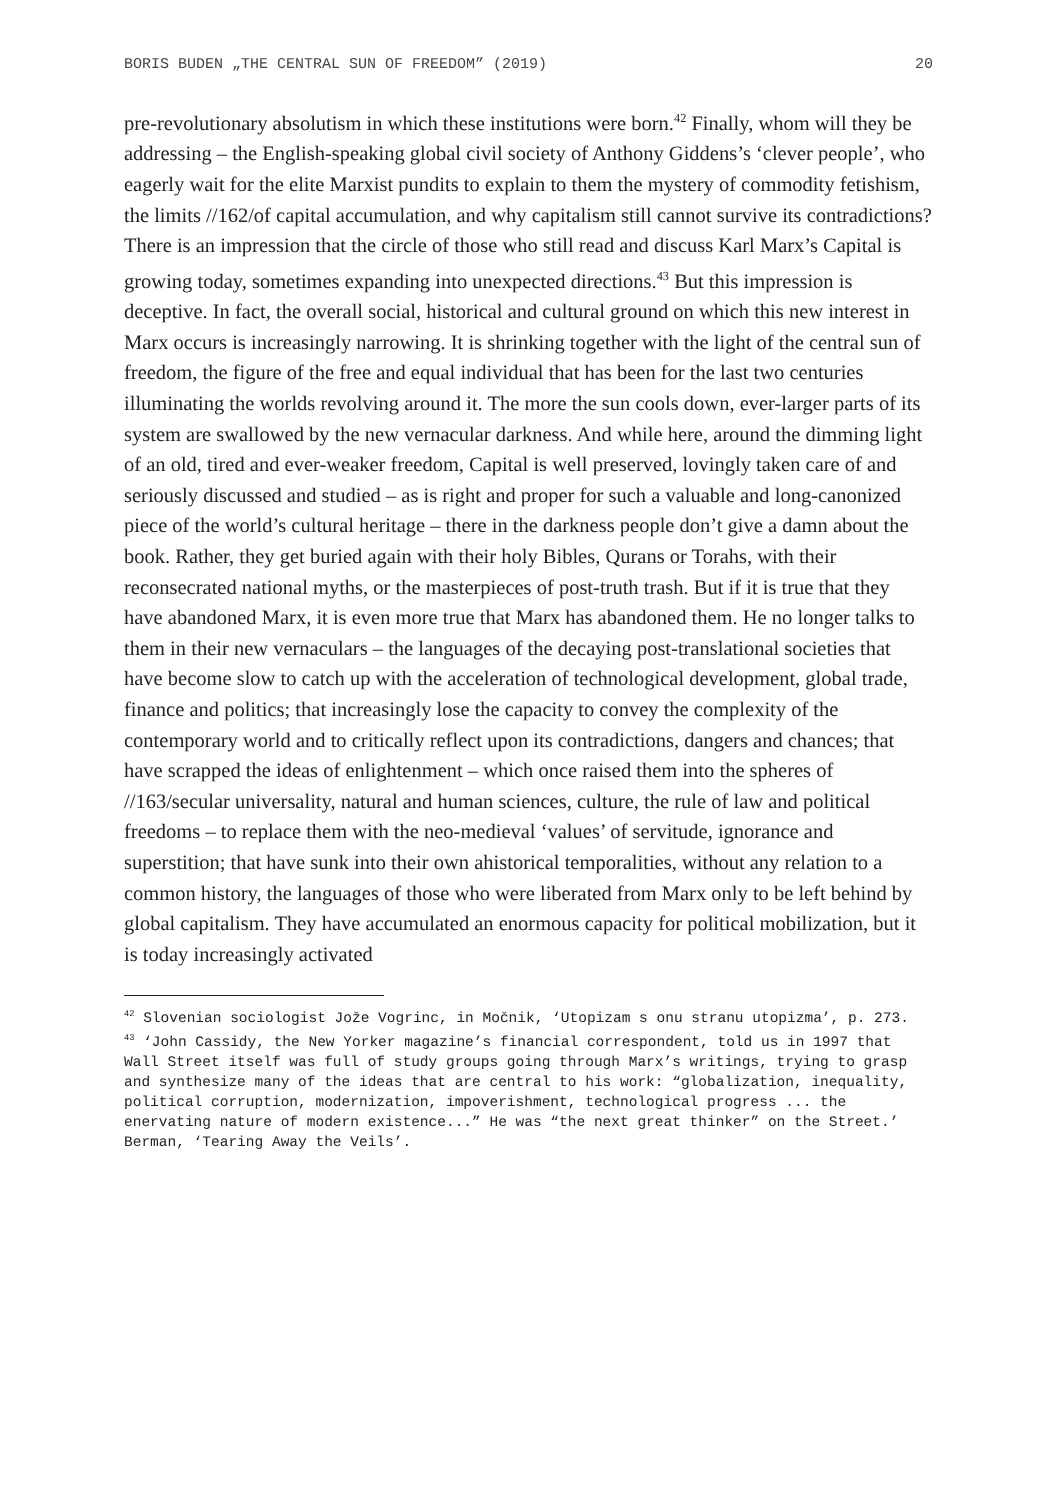BORIS BUDEN „THE CENTRAL SUN OF FREEDOM” (2019) 20
pre-revolutionary absolutism in which these institutions were born.<sup>42</sup> Finally, whom will they be addressing – the English-speaking global civil society of Anthony Giddens’s ‘clever people’, who eagerly wait for the elite Marxist pundits to explain to them the mystery of commodity fetishism, the limits //162/of capital accumulation, and why capitalism still cannot survive its contradictions? There is an impression that the circle of those who still read and discuss Karl Marx’s Capital is growing today, sometimes expanding into unexpected directions.<sup>43</sup> But this impression is deceptive. In fact, the overall social, historical and cultural ground on which this new interest in Marx occurs is increasingly narrowing. It is shrinking together with the light of the central sun of freedom, the figure of the free and equal individual that has been for the last two centuries illuminating the worlds revolving around it. The more the sun cools down, ever-larger parts of its system are swallowed by the new vernacular darkness. And while here, around the dimming light of an old, tired and ever-weaker freedom, Capital is well preserved, lovingly taken care of and seriously discussed and studied – as is right and proper for such a valuable and long-canonized piece of the world’s cultural heritage – there in the darkness people don’t give a damn about the book. Rather, they get buried again with their holy Bibles, Qurans or Torahs, with their reconsecrated national myths, or the masterpieces of post-truth trash. But if it is true that they have abandoned Marx, it is even more true that Marx has abandoned them. He no longer talks to them in their new vernaculars – the languages of the decaying post-translational societies that have become slow to catch up with the acceleration of technological development, global trade, finance and politics; that increasingly lose the capacity to convey the complexity of the contemporary world and to critically reflect upon its contradictions, dangers and chances; that have scrapped the ideas of enlightenment – which once raised them into the spheres of //163/secular universality, natural and human sciences, culture, the rule of law and political freedoms – to replace them with the neo-medieval ‘values’ of servitude, ignorance and superstition; that have sunk into their own ahistorical temporalities, without any relation to a common history, the languages of those who were liberated from Marx only to be left behind by global capitalism. They have accumulated an enormous capacity for political mobilization, but it is today increasingly activated
<sup>42</sup> Slovenian sociologist Jože Vogrinc, in Močnik, ‘Utopizam s onu stranu utopizma’, p. 273.
<sup>43</sup> ‘John Cassidy, the New Yorker magazine’s financial correspondent, told us in 1997 that Wall Street itself was full of study groups going through Marx’s writings, trying to grasp and synthesize many of the ideas that are central to his work: “globalization, inequality, political corruption, modernization, impoverishment, technological progress ... the enervating nature of modern existence...” He was “the next great thinker” on the Street.’ Berman, ‘Tearing Away the Veils’.